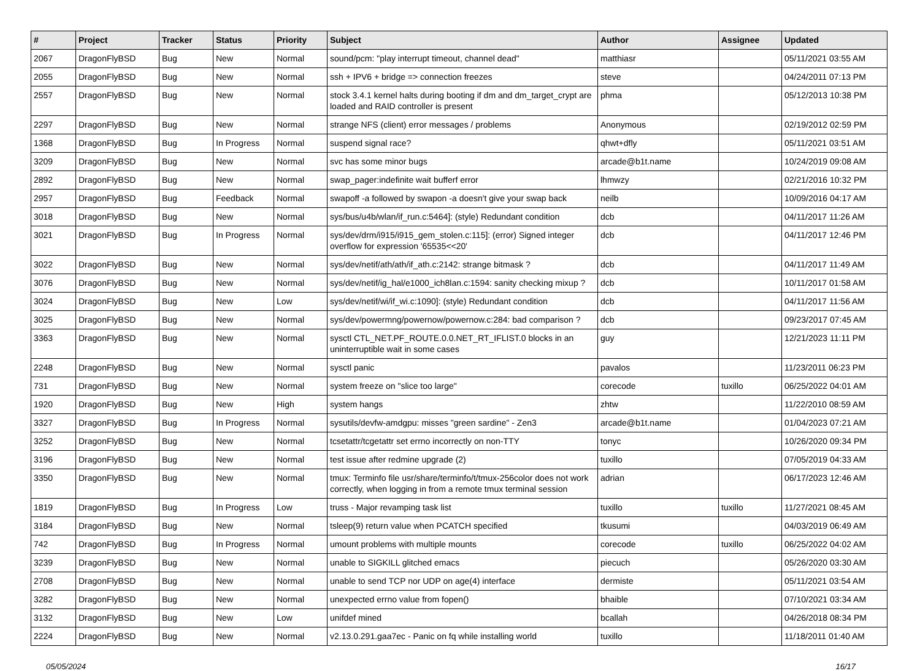| # | Project | Tracker | Status | Priority | Subject | Author | Assignee | Updated |
| --- | --- | --- | --- | --- | --- | --- | --- | --- |
| 2067 | DragonFlyBSD | Bug | New | Normal | sound/pcm: "play interrupt timeout, channel dead" | matthiasr | | 05/11/2021 03:55 AM |
| 2055 | DragonFlyBSD | Bug | New | Normal | ssh + IPV6 + bridge => connection freezes | steve | | 04/24/2011 07:13 PM |
| 2557 | DragonFlyBSD | Bug | New | Normal | stock 3.4.1 kernel halts during booting if dm and dm_target_crypt are loaded and RAID controller is present | phma | | 05/12/2013 10:38 PM |
| 2297 | DragonFlyBSD | Bug | New | Normal | strange NFS (client) error messages / problems | Anonymous | | 02/19/2012 02:59 PM |
| 1368 | DragonFlyBSD | Bug | In Progress | Normal | suspend signal race? | qhwt+dfly | | 05/11/2021 03:51 AM |
| 3209 | DragonFlyBSD | Bug | New | Normal | svc has some minor bugs | arcade@b1t.name | | 10/24/2019 09:08 AM |
| 2892 | DragonFlyBSD | Bug | New | Normal | swap_pager:indefinite wait bufferf error | lhmwzy | | 02/21/2016 10:32 PM |
| 2957 | DragonFlyBSD | Bug | Feedback | Normal | swapoff -a followed by swapon -a doesn't give your swap back | neilb | | 10/09/2016 04:17 AM |
| 3018 | DragonFlyBSD | Bug | New | Normal | sys/bus/u4b/wlan/if_run.c:5464]: (style) Redundant condition | dcb | | 04/11/2017 11:26 AM |
| 3021 | DragonFlyBSD | Bug | In Progress | Normal | sys/dev/drm/i915/i915_gem_stolen.c:115]: (error) Signed integer overflow for expression '65535<<20' | dcb | | 04/11/2017 12:46 PM |
| 3022 | DragonFlyBSD | Bug | New | Normal | sys/dev/netif/ath/ath/if_ath.c:2142: strange bitmask ? | dcb | | 04/11/2017 11:49 AM |
| 3076 | DragonFlyBSD | Bug | New | Normal | sys/dev/netif/ig_hal/e1000_ich8lan.c:1594: sanity checking mixup ? | dcb | | 10/11/2017 01:58 AM |
| 3024 | DragonFlyBSD | Bug | New | Low | sys/dev/netif/wi/if_wi.c:1090]: (style) Redundant condition | dcb | | 04/11/2017 11:56 AM |
| 3025 | DragonFlyBSD | Bug | New | Normal | sys/dev/powermng/powernow/powernow.c:284: bad comparison ? | dcb | | 09/23/2017 07:45 AM |
| 3363 | DragonFlyBSD | Bug | New | Normal | sysctl CTL_NET.PF_ROUTE.0.0.NET_RT_IFLIST.0 blocks in an uninterruptible wait in some cases | guy | | 12/21/2023 11:11 PM |
| 2248 | DragonFlyBSD | Bug | New | Normal | sysctl panic | pavalos | | 11/23/2011 06:23 PM |
| 731 | DragonFlyBSD | Bug | New | Normal | system freeze on "slice too large" | corecode | tuxillo | 06/25/2022 04:01 AM |
| 1920 | DragonFlyBSD | Bug | New | High | system hangs | zhtw | | 11/22/2010 08:59 AM |
| 3327 | DragonFlyBSD | Bug | In Progress | Normal | sysutils/devfw-amdgpu: misses "green sardine" - Zen3 | arcade@b1t.name | | 01/04/2023 07:21 AM |
| 3252 | DragonFlyBSD | Bug | New | Normal | tcsetattr/tcgetattr set errno incorrectly on non-TTY | tonyc | | 10/26/2020 09:34 PM |
| 3196 | DragonFlyBSD | Bug | New | Normal | test issue after redmine upgrade (2) | tuxillo | | 07/05/2019 04:33 AM |
| 3350 | DragonFlyBSD | Bug | New | Normal | tmux: Terminfo file usr/share/terminfo/t/tmux-256color does not work correctly, when logging in from a remote tmux terminal session | adrian | | 06/17/2023 12:46 AM |
| 1819 | DragonFlyBSD | Bug | In Progress | Low | truss - Major revamping task list | tuxillo | tuxillo | 11/27/2021 08:45 AM |
| 3184 | DragonFlyBSD | Bug | New | Normal | tsleep(9) return value when PCATCH specified | tkusumi | | 04/03/2019 06:49 AM |
| 742 | DragonFlyBSD | Bug | In Progress | Normal | umount problems with multiple mounts | corecode | tuxillo | 06/25/2022 04:02 AM |
| 3239 | DragonFlyBSD | Bug | New | Normal | unable to SIGKILL glitched emacs | piecuch | | 05/26/2020 03:30 AM |
| 2708 | DragonFlyBSD | Bug | New | Normal | unable to send TCP nor UDP on age(4) interface | dermiste | | 05/11/2021 03:54 AM |
| 3282 | DragonFlyBSD | Bug | New | Normal | unexpected errno value from fopen() | bhaible | | 07/10/2021 03:34 AM |
| 3132 | DragonFlyBSD | Bug | New | Low | unifdef mined | bcallah | | 04/26/2018 08:34 PM |
| 2224 | DragonFlyBSD | Bug | New | Normal | v2.13.0.291.gaa7ec - Panic on fq while installing world | tuxillo | | 11/18/2011 01:40 AM |
05/05/2024 16/17